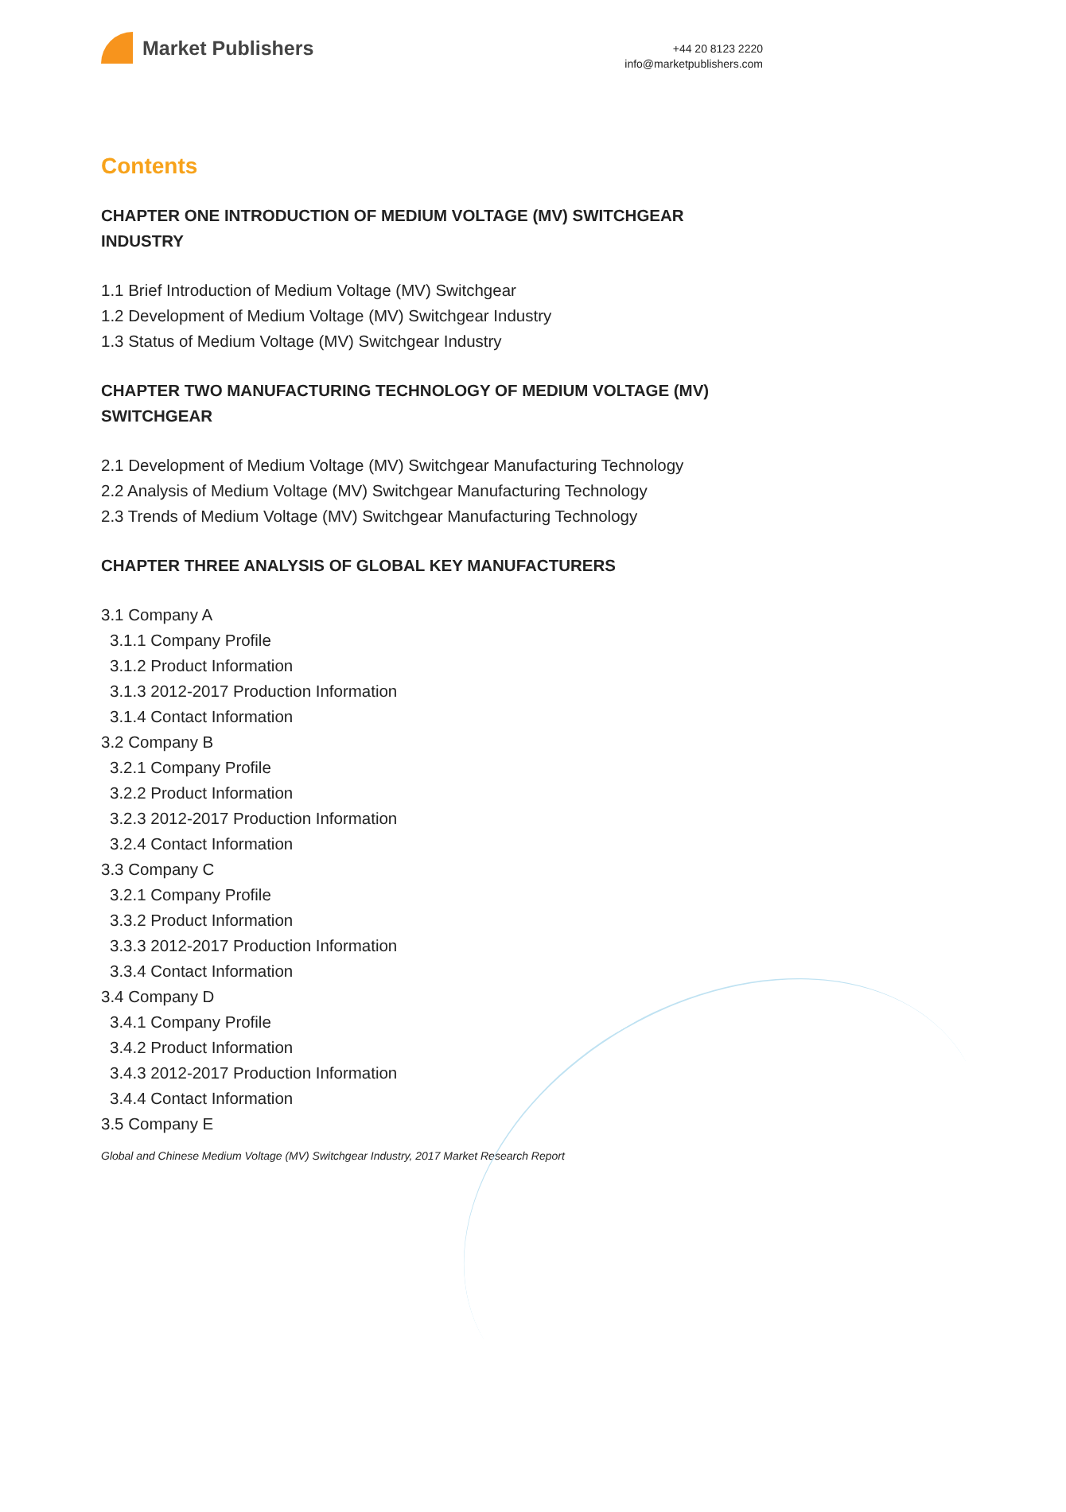Market Publishers
+44 20 8123 2220
info@marketpublishers.com
Contents
CHAPTER ONE INTRODUCTION OF MEDIUM VOLTAGE (MV) SWITCHGEAR INDUSTRY
1.1 Brief Introduction of Medium Voltage (MV) Switchgear
1.2 Development of Medium Voltage (MV) Switchgear Industry
1.3 Status of Medium Voltage (MV) Switchgear Industry
CHAPTER TWO MANUFACTURING TECHNOLOGY OF MEDIUM VOLTAGE (MV) SWITCHGEAR
2.1 Development of Medium Voltage (MV) Switchgear Manufacturing Technology
2.2 Analysis of Medium Voltage (MV) Switchgear Manufacturing Technology
2.3 Trends of Medium Voltage (MV) Switchgear Manufacturing Technology
CHAPTER THREE ANALYSIS OF GLOBAL KEY MANUFACTURERS
3.1 Company A
3.1.1 Company Profile
3.1.2 Product Information
3.1.3 2012-2017 Production Information
3.1.4 Contact Information
3.2 Company B
3.2.1 Company Profile
3.2.2 Product Information
3.2.3 2012-2017 Production Information
3.2.4 Contact Information
3.3 Company C
3.2.1 Company Profile
3.3.2 Product Information
3.3.3 2012-2017 Production Information
3.3.4 Contact Information
3.4 Company D
3.4.1 Company Profile
3.4.2 Product Information
3.4.3 2012-2017 Production Information
3.4.4 Contact Information
3.5 Company E
Global and Chinese Medium Voltage (MV) Switchgear Industry, 2017 Market Research Report